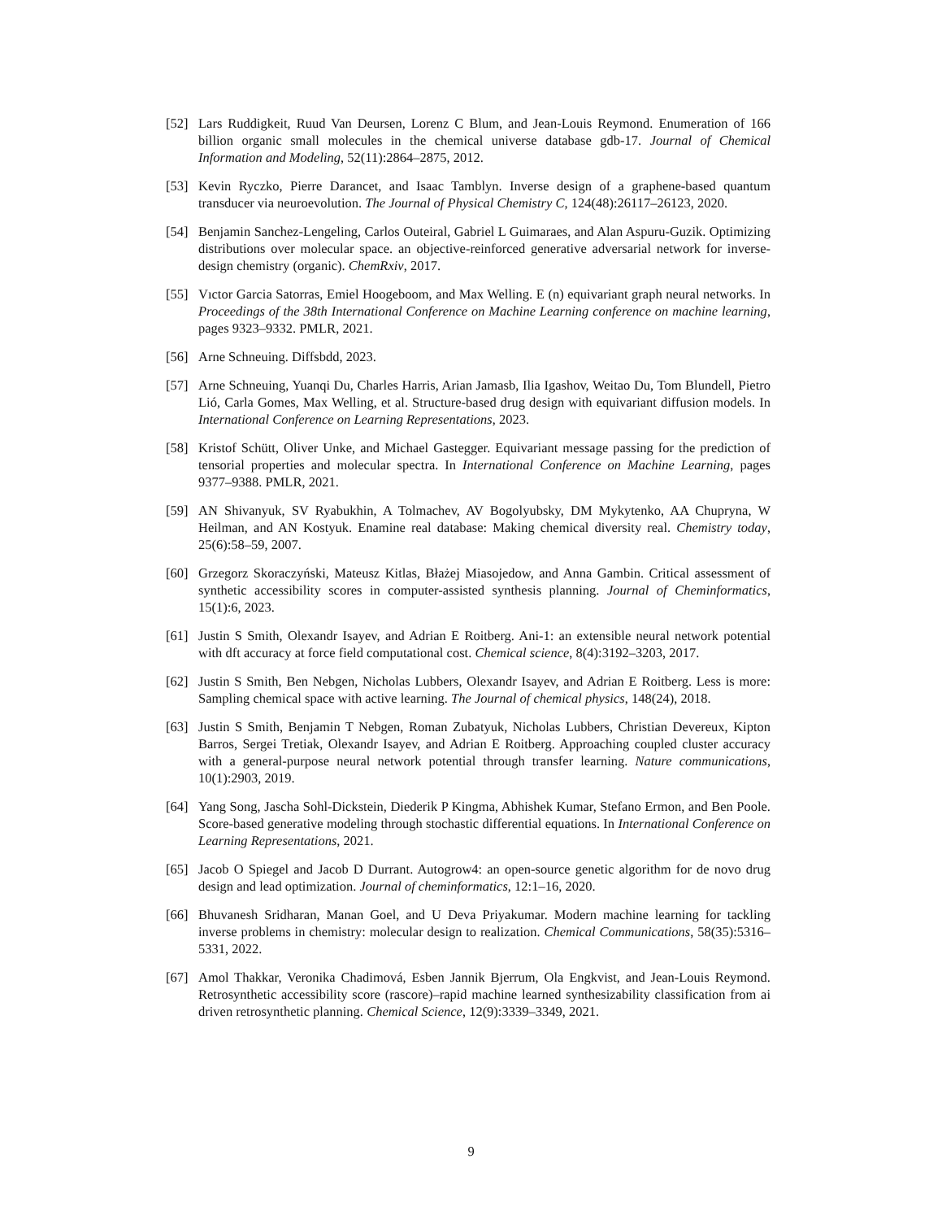[52] Lars Ruddigkeit, Ruud Van Deursen, Lorenz C Blum, and Jean-Louis Reymond. Enumeration of 166 billion organic small molecules in the chemical universe database gdb-17. Journal of Chemical Information and Modeling, 52(11):2864–2875, 2012.
[53] Kevin Ryczko, Pierre Darancet, and Isaac Tamblyn. Inverse design of a graphene-based quantum transducer via neuroevolution. The Journal of Physical Chemistry C, 124(48):26117–26123, 2020.
[54] Benjamin Sanchez-Lengeling, Carlos Outeiral, Gabriel L Guimaraes, and Alan Aspuru-Guzik. Optimizing distributions over molecular space. an objective-reinforced generative adversarial network for inverse-design chemistry (organic). ChemRxiv, 2017.
[55] Vıctor Garcia Satorras, Emiel Hoogeboom, and Max Welling. E (n) equivariant graph neural networks. In Proceedings of the 38th International Conference on Machine Learning conference on machine learning, pages 9323–9332. PMLR, 2021.
[56] Arne Schneuing. Diffsbdd, 2023.
[57] Arne Schneuing, Yuanqi Du, Charles Harris, Arian Jamasb, Ilia Igashov, Weitao Du, Tom Blundell, Pietro Lió, Carla Gomes, Max Welling, et al. Structure-based drug design with equivariant diffusion models. In International Conference on Learning Representations, 2023.
[58] Kristof Schütt, Oliver Unke, and Michael Gastegger. Equivariant message passing for the prediction of tensorial properties and molecular spectra. In International Conference on Machine Learning, pages 9377–9388. PMLR, 2021.
[59] AN Shivanyuk, SV Ryabukhin, A Tolmachev, AV Bogolyubsky, DM Mykytenko, AA Chupryna, W Heilman, and AN Kostyuk. Enamine real database: Making chemical diversity real. Chemistry today, 25(6):58–59, 2007.
[60] Grzegorz Skoraczyński, Mateusz Kitlas, Błażej Miasojedow, and Anna Gambin. Critical assessment of synthetic accessibility scores in computer-assisted synthesis planning. Journal of Cheminformatics, 15(1):6, 2023.
[61] Justin S Smith, Olexandr Isayev, and Adrian E Roitberg. Ani-1: an extensible neural network potential with dft accuracy at force field computational cost. Chemical science, 8(4):3192–3203, 2017.
[62] Justin S Smith, Ben Nebgen, Nicholas Lubbers, Olexandr Isayev, and Adrian E Roitberg. Less is more: Sampling chemical space with active learning. The Journal of chemical physics, 148(24), 2018.
[63] Justin S Smith, Benjamin T Nebgen, Roman Zubatyuk, Nicholas Lubbers, Christian Devereux, Kipton Barros, Sergei Tretiak, Olexandr Isayev, and Adrian E Roitberg. Approaching coupled cluster accuracy with a general-purpose neural network potential through transfer learning. Nature communications, 10(1):2903, 2019.
[64] Yang Song, Jascha Sohl-Dickstein, Diederik P Kingma, Abhishek Kumar, Stefano Ermon, and Ben Poole. Score-based generative modeling through stochastic differential equations. In International Conference on Learning Representations, 2021.
[65] Jacob O Spiegel and Jacob D Durrant. Autogrow4: an open-source genetic algorithm for de novo drug design and lead optimization. Journal of cheminformatics, 12:1–16, 2020.
[66] Bhuvanesh Sridharan, Manan Goel, and U Deva Priyakumar. Modern machine learning for tackling inverse problems in chemistry: molecular design to realization. Chemical Communications, 58(35):5316–5331, 2022.
[67] Amol Thakkar, Veronika Chadimová, Esben Jannik Bjerrum, Ola Engkvist, and Jean-Louis Reymond. Retrosynthetic accessibility score (rascore)–rapid machine learned synthesizability classification from ai driven retrosynthetic planning. Chemical Science, 12(9):3339–3349, 2021.
9